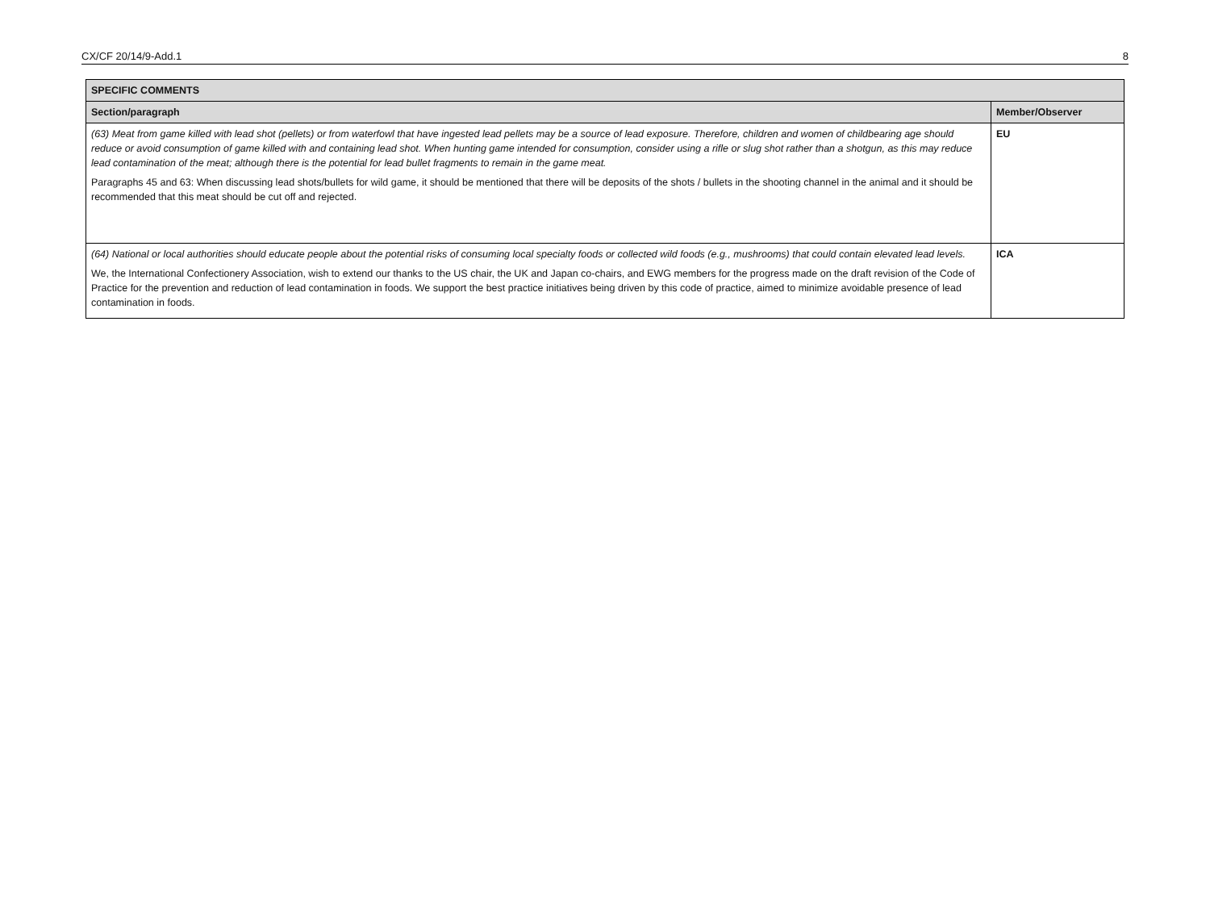CX/CF 20/14/9-Add.1 8
| SPECIFIC COMMENTS | |
| --- | --- |
| Section/paragraph | Member/Observer |
| (63) Meat from game killed with lead shot (pellets) or from waterfowl that have ingested lead pellets may be a source of lead exposure. Therefore, children and women of childbearing age should reduce or avoid consumption of game killed with and containing lead shot. When hunting game intended for consumption, consider using a rifle or slug shot rather than a shotgun, as this may reduce lead contamination of the meat; although there is the potential for lead bullet fragments to remain in the game meat. Paragraphs 45 and 63: When discussing lead shots/bullets for wild game, it should be mentioned that there will be deposits of the shots / bullets in the shooting channel in the animal and it should be recommended that this meat should be cut off and rejected. | EU |
| (64) National or local authorities should educate people about the potential risks of consuming local specialty foods or collected wild foods (e.g., mushrooms) that could contain elevated lead levels. We, the International Confectionery Association, wish to extend our thanks to the US chair, the UK and Japan co-chairs, and EWG members for the progress made on the draft revision of the Code of Practice for the prevention and reduction of lead contamination in foods. We support the best practice initiatives being driven by this code of practice, aimed to minimize avoidable presence of lead contamination in foods. | ICA |